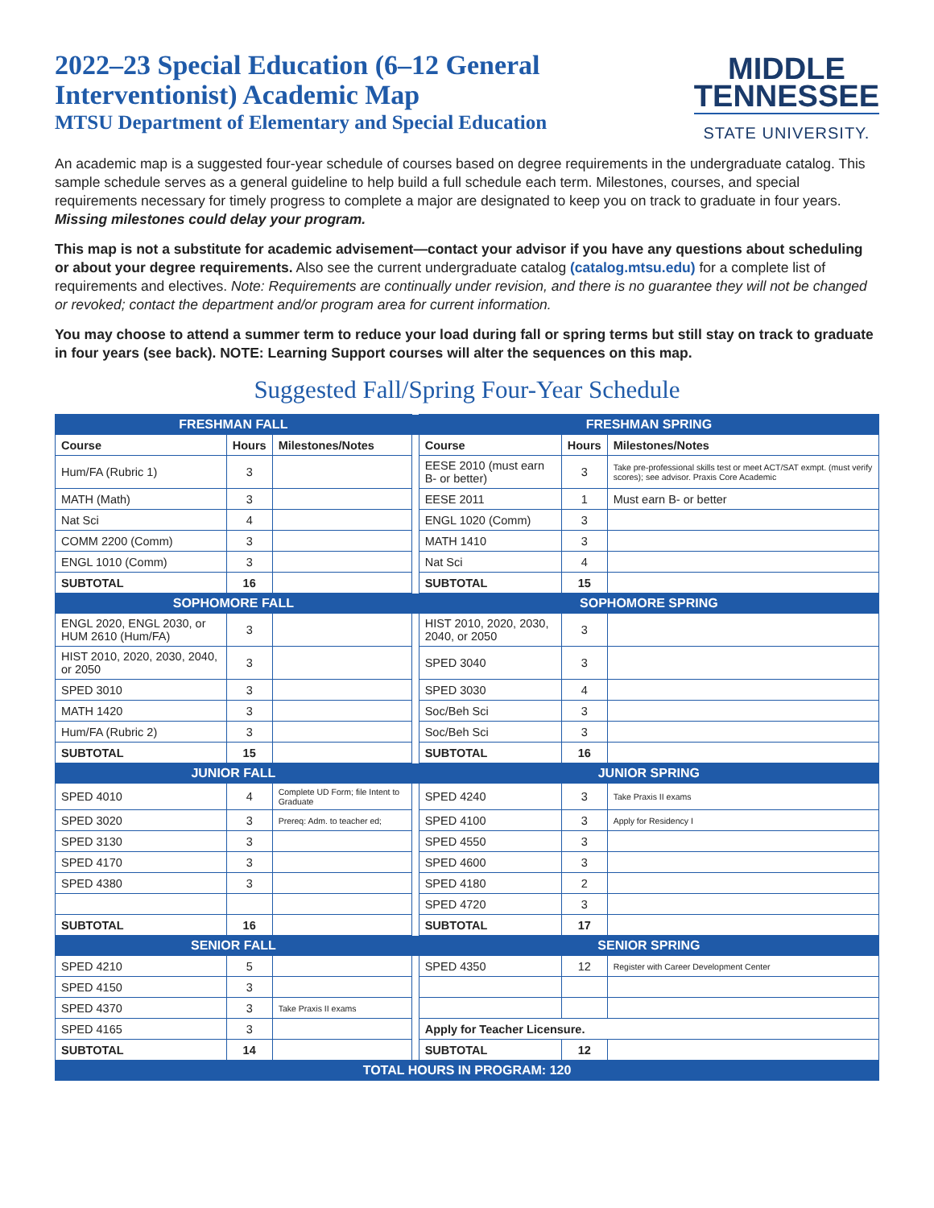2022–23 Special Education (6–12 General
Interventionist) Academic Map
MTSU Department of Elementary and Special Education
MIDDLE
TENNESSEE
STATE UNIVERSITY.
An academic map is a suggested four-year schedule of courses based on degree requirements in the undergraduate catalog. This sample schedule serves as a general guideline to help build a full schedule each term. Milestones, courses, and special requirements necessary for timely progress to complete a major are designated to keep you on track to graduate in four years. Missing milestones could delay your program.
This map is not a substitute for academic advisement—contact your advisor if you have any questions about scheduling or about your degree requirements. Also see the current undergraduate catalog (catalog.mtsu.edu) for a complete list of requirements and electives. Note: Requirements are continually under revision, and there is no guarantee they will not be changed or revoked; contact the department and/or program area for current information.
You may choose to attend a summer term to reduce your load during fall or spring terms but still stay on track to graduate in four years (see back). NOTE: Learning Support courses will alter the sequences on this map.
Suggested Fall/Spring Four-Year Schedule
| FRESHMAN FALL | | | | FRESHMAN SPRING | | |
| Course | Hours | Milestones/Notes | | Course | Hours | Milestones/Notes |
| Hum/FA (Rubric 1) | 3 | | | EESE 2010 (must earn B- or better) | 3 | Take pre-professional skills test or meet ACT/SAT exmpt. (must verify scores); see advisor. Praxis Core Academic |
| MATH (Math) | 3 | | | EESE 2011 | 1 | Must earn B- or better |
| Nat Sci | 4 | | | ENGL 1020 (Comm) | 3 | |
| COMM 2200 (Comm) | 3 | | | MATH 1410 | 3 | |
| ENGL 1010 (Comm) | 3 | | | Nat Sci | 4 | |
| SUBTOTAL | 16 | | | SUBTOTAL | 15 | |
| SOPHOMORE FALL | | | | SOPHOMORE SPRING | | |
| ENGL 2020, ENGL 2030, or HUM 2610 (Hum/FA) | 3 | | | HIST 2010, 2020, 2030, 2040, or 2050 | 3 | |
| HIST 2010, 2020, 2030, 2040, or 2050 | 3 | | | SPED 3040 | 3 | |
| SPED 3010 | 3 | | | SPED 3030 | 4 | |
| MATH 1420 | 3 | | | Soc/Beh Sci | 3 | |
| Hum/FA (Rubric 2) | 3 | | | Soc/Beh Sci | 3 | |
| SUBTOTAL | 15 | | | SUBTOTAL | 16 | |
| JUNIOR FALL | | | | JUNIOR SPRING | | |
| SPED 4010 | 4 | Complete UD Form; file Intent to Graduate | | SPED 4240 | 3 | Take Praxis II exams |
| SPED 3020 | 3 | Prereq: Adm. to teacher ed; | | SPED 4100 | 3 | Apply for Residency I |
| SPED 3130 | 3 | | | SPED 4550 | 3 | |
| SPED 4170 | 3 | | | SPED 4600 | 3 | |
| SPED 4380 | 3 | | | SPED 4180 | 2 | |
| | | | | SPED 4720 | 3 | |
| SUBTOTAL | 16 | | | SUBTOTAL | 17 | |
| SENIOR FALL | | | | SENIOR SPRING | | |
| SPED 4210 | 5 | | | SPED 4350 | 12 | Register with Career Development Center |
| SPED 4150 | 3 | | | | | |
| SPED 4370 | 3 | Take Praxis II exams | | | | |
| SPED 4165 | 3 | | | Apply for Teacher Licensure. | | |
| SUBTOTAL | 14 | | | SUBTOTAL | 12 | |
| TOTAL HOURS IN PROGRAM: 120 | | | | | | |